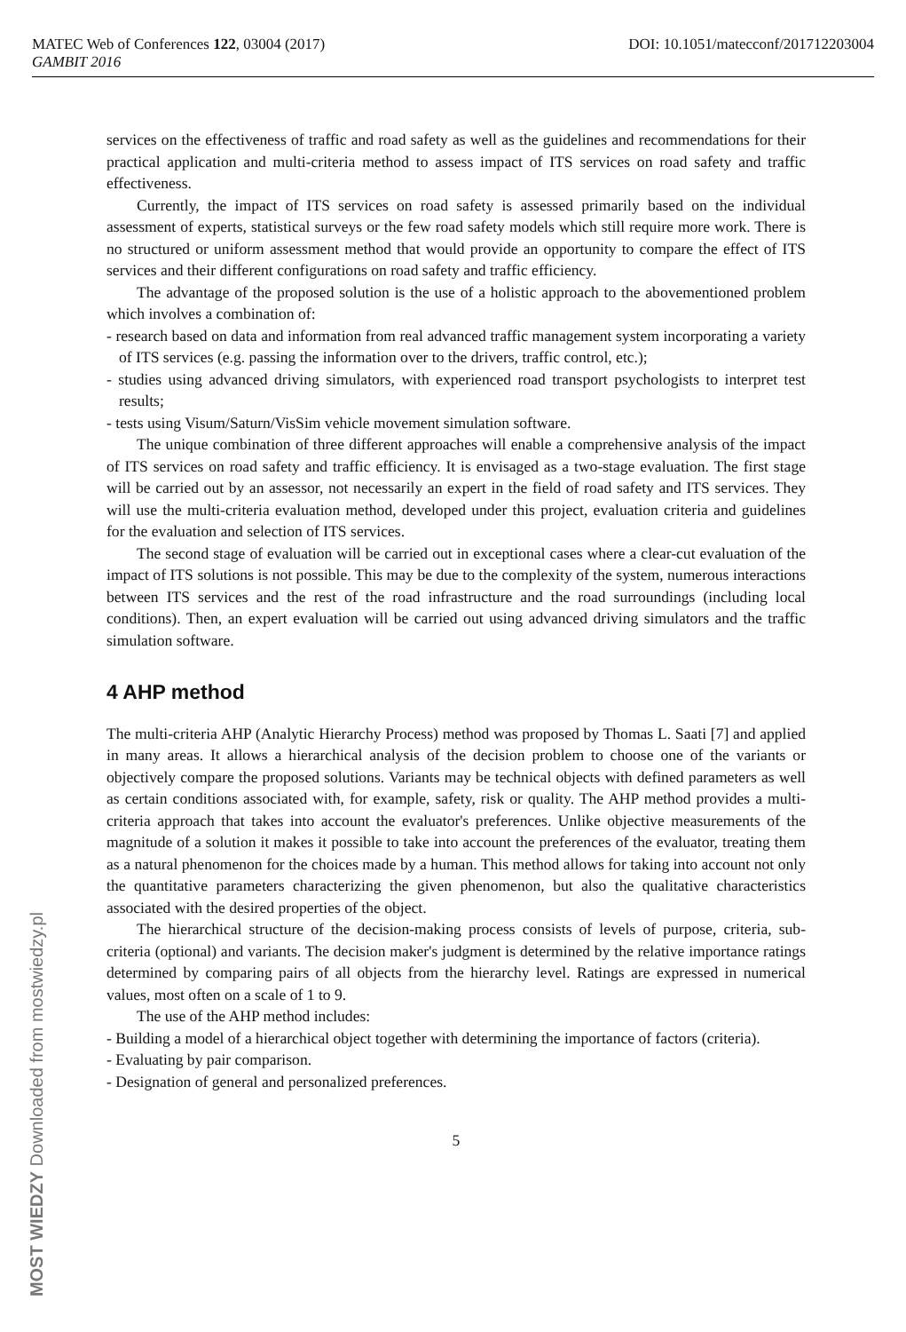MATEC Web of Conferences 122, 03004 (2017) DOI: 10.1051/matecconf/201712203004
GAMBIT 2016
MOST WIEDZY Downloaded from mostwiedzy.pl
services on the effectiveness of traffic and road safety as well as the guidelines and recommendations for their practical application and multi-criteria method to assess impact of ITS services on road safety and traffic effectiveness.
Currently, the impact of ITS services on road safety is assessed primarily based on the individual assessment of experts, statistical surveys or the few road safety models which still require more work. There is no structured or uniform assessment method that would provide an opportunity to compare the effect of ITS services and their different configurations on road safety and traffic efficiency.
The advantage of the proposed solution is the use of a holistic approach to the abovementioned problem which involves a combination of:
- research based on data and information from real advanced traffic management system incorporating a variety of ITS services (e.g. passing the information over to the drivers, traffic control, etc.);
- studies using advanced driving simulators, with experienced road transport psychologists to interpret test results;
- tests using Visum/Saturn/VisSim vehicle movement simulation software.
The unique combination of three different approaches will enable a comprehensive analysis of the impact of ITS services on road safety and traffic efficiency. It is envisaged as a two-stage evaluation. The first stage will be carried out by an assessor, not necessarily an expert in the field of road safety and ITS services. They will use the multi-criteria evaluation method, developed under this project, evaluation criteria and guidelines for the evaluation and selection of ITS services.
The second stage of evaluation will be carried out in exceptional cases where a clear-cut evaluation of the impact of ITS solutions is not possible. This may be due to the complexity of the system, numerous interactions between ITS services and the rest of the road infrastructure and the road surroundings (including local conditions). Then, an expert evaluation will be carried out using advanced driving simulators and the traffic simulation software.
4 AHP method
The multi-criteria AHP (Analytic Hierarchy Process) method was proposed by Thomas L. Saati [7] and applied in many areas. It allows a hierarchical analysis of the decision problem to choose one of the variants or objectively compare the proposed solutions. Variants may be technical objects with defined parameters as well as certain conditions associated with, for example, safety, risk or quality. The AHP method provides a multi-criteria approach that takes into account the evaluator's preferences. Unlike objective measurements of the magnitude of a solution it makes it possible to take into account the preferences of the evaluator, treating them as a natural phenomenon for the choices made by a human. This method allows for taking into account not only the quantitative parameters characterizing the given phenomenon, but also the qualitative characteristics associated with the desired properties of the object.
The hierarchical structure of the decision-making process consists of levels of purpose, criteria, sub-criteria (optional) and variants. The decision maker's judgment is determined by the relative importance ratings determined by comparing pairs of all objects from the hierarchy level. Ratings are expressed in numerical values, most often on a scale of 1 to 9.
The use of the AHP method includes:
- Building a model of a hierarchical object together with determining the importance of factors (criteria).
- Evaluating by pair comparison.
- Designation of general and personalized preferences.
5